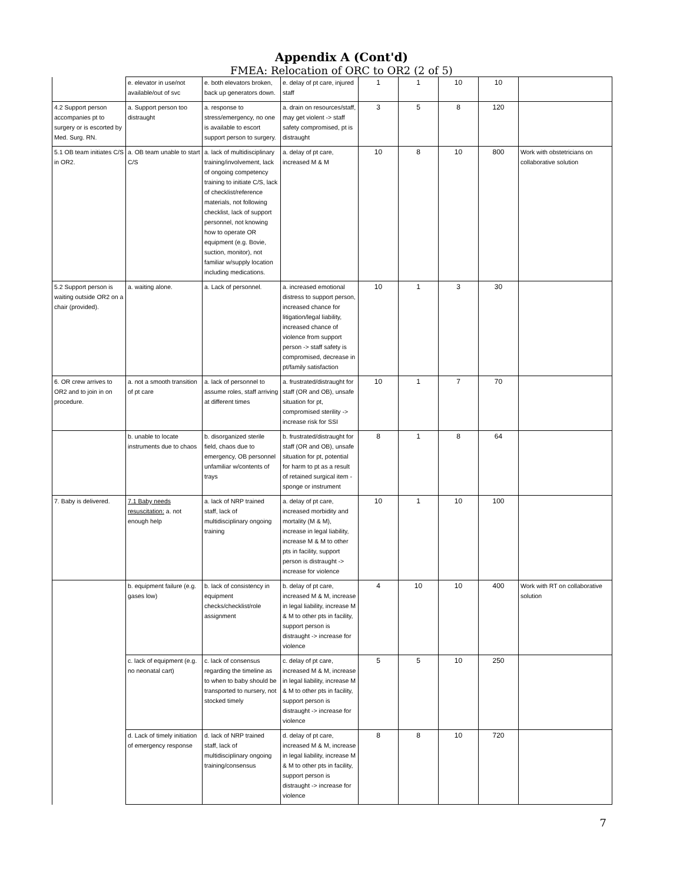Appendix A (Cont'd)
FMEA: Relocation of ORC to OR2 (2 of 5)
| | e. elevator in use/not available/out of svc | e. both elevators broken, back up generators down. | e. delay of pt care, injured staff | 1 | 1 | 10 | 10 | |
| 4.2 Support person accompanies pt to surgery or is escorted by Med. Surg. RN. | a. Support person too distraught | a. response to stress/emergency, no one is available to escort support person to surgery. | a. drain on resources/staff, may get violent -> staff safety compromised, pt is distraught | 3 | 5 | 8 | 120 | |
| 5.1 OB team initiates C/S in OR2. | a. OB team unable to start C/S | a. lack of multidisciplinary training/involvement, lack of ongoing competency training to initiate C/S, lack of checklist/reference materials, not following checklist, lack of support personnel, not knowing how to operate OR equipment (e.g. Bovie, suction, monitor), not familiar w/supply location including medications. | a. delay of pt care, increased M & M | 10 | 8 | 10 | 800 | Work with obstetricians on collaborative solution |
| 5.2 Support person is waiting outside OR2 on a chair (provided). | a. waiting alone. | a. Lack of personnel. | a. increased emotional distress to support person, increased chance for litigation/legal liability, increased chance of violence from support person -> staff safety is compromised, decrease in pt/family satisfaction | 10 | 1 | 3 | 30 | |
| 6. OR crew arrives to OR2 and to join in on procedure. | a. not a smooth transition of pt care | a. lack of personnel to assume roles, staff arriving at different times | a. frustrated/distraught for staff (OR and OB), unsafe situation for pt, compromised sterility -> increase risk for SSI | 10 | 1 | 7 | 70 | |
| | b. unable to locate instruments due to chaos | b. disorganized sterile field, chaos due to emergency, OB personnel unfamiliar w/contents of trays | b. frustrated/distraught for staff (OR and OB), unsafe situation for pt, potential for harm to pt as a result of retained surgical item - sponge or instrument | 8 | 1 | 8 | 64 | |
| 7. Baby is delivered. | 7.1 Baby needs resuscitation: a. not enough help | a. lack of NRP trained staff, lack of multidisciplinary ongoing training | a. delay of pt care, increased morbidity and mortality (M & M), increase in legal liability, increase M & M to other pts in facility, support person is distraught -> increase for violence | 10 | 1 | 10 | 100 | |
| | b. equipment failure (e.g. gases low) | b. lack of consistency in equipment checks/checklist/role assignment | b. delay of pt care, increased M & M, increase in legal liability, increase M & M to other pts in facility, support person is distraught -> increase for violence | 4 | 10 | 10 | 400 | Work with RT on collaborative solution |
| | c. lack of equipment (e.g. no neonatal cart) | c. lack of consensus regarding the timeline as to when to baby should be transported to nursery, not stocked timely | c. delay of pt care, increased M & M, increase in legal liability, increase M & M to other pts in facility, support person is distraught -> increase for violence | 5 | 5 | 10 | 250 | |
| | d. Lack of timely initiation of emergency response | d. lack of NRP trained staff, lack of multidisciplinary ongoing training/consensus | d. delay of pt care, increased M & M, increase in legal liability, increase M & M to other pts in facility, support person is distraught -> increase for violence | 8 | 8 | 10 | 720 | |
7